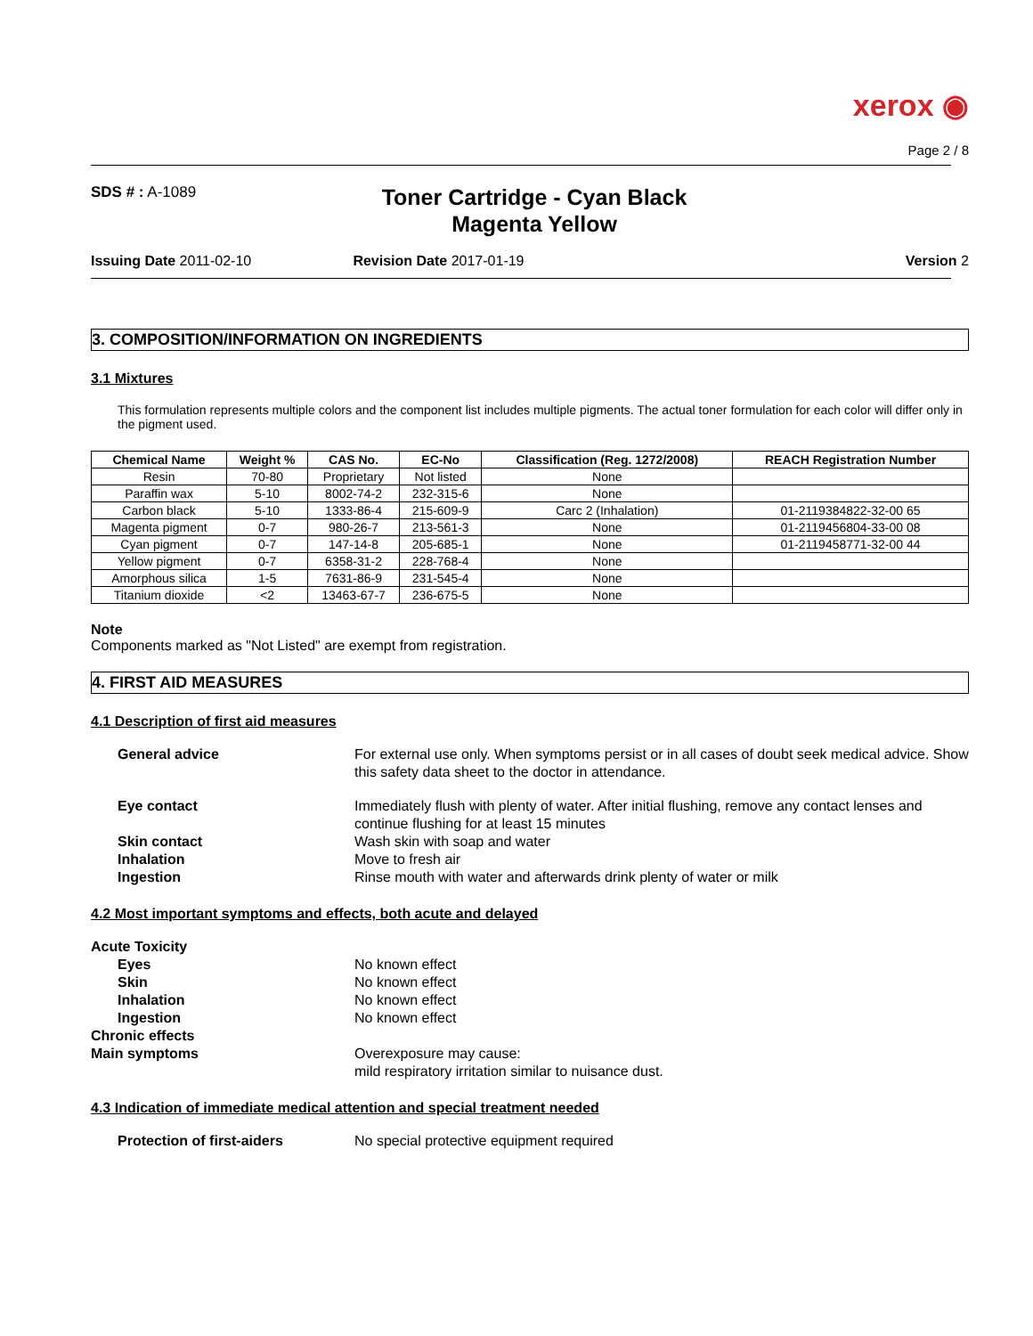xerox ◉
Page 2 / 8
SDS # : A-1089
Toner Cartridge - Cyan Black
Magenta Yellow
Issuing Date 2011-02-10 Revision Date 2017-01-19 Version 2
3. COMPOSITION/INFORMATION ON INGREDIENTS
3.1 Mixtures
This formulation represents multiple colors and the component list includes multiple pigments. The actual toner formulation for each color will differ only in the pigment used.
| Chemical Name | Weight % | CAS No. | EC-No | Classification (Reg. 1272/2008) | REACH Registration Number |
| --- | --- | --- | --- | --- | --- |
| Resin | 70-80 | Proprietary | Not listed | None | |
| Paraffin wax | 5-10 | 8002-74-2 | 232-315-6 | None | |
| Carbon black | 5-10 | 1333-86-4 | 215-609-9 | Carc 2 (Inhalation) | 01-2119384822-32-00 65 |
| Magenta pigment | 0-7 | 980-26-7 | 213-561-3 | None | 01-2119456804-33-00 08 |
| Cyan pigment | 0-7 | 147-14-8 | 205-685-1 | None | 01-2119458771-32-00 44 |
| Yellow pigment | 0-7 | 6358-31-2 | 228-768-4 | None | |
| Amorphous silica | 1-5 | 7631-86-9 | 231-545-4 | None | |
| Titanium dioxide | <2 | 13463-67-7 | 236-675-5 | None | |
Note
Components marked as "Not Listed" are exempt from registration.
4. FIRST AID MEASURES
4.1 Description of first aid measures
General advice For external use only. When symptoms persist or in all cases of doubt seek medical advice. Show this safety data sheet to the doctor in attendance. Eye contact Immediately flush with plenty of water. After initial flushing, remove any contact lenses and continue flushing for at least 15 minutes Skin contact Wash skin with soap and water Inhalation Move to fresh air Ingestion Rinse mouth with water and afterwards drink plenty of water or milk
4.2 Most important symptoms and effects, both acute and delayed
Acute Toxicity Eyes No known effect Skin No known effect Inhalation No known effect Ingestion No known effect Chronic effects Main symptoms Overexposure may cause:
mild respiratory irritation similar to nuisance dust.
4.3 Indication of immediate medical attention and special treatment needed
Protection of first-aiders No special protective equipment required